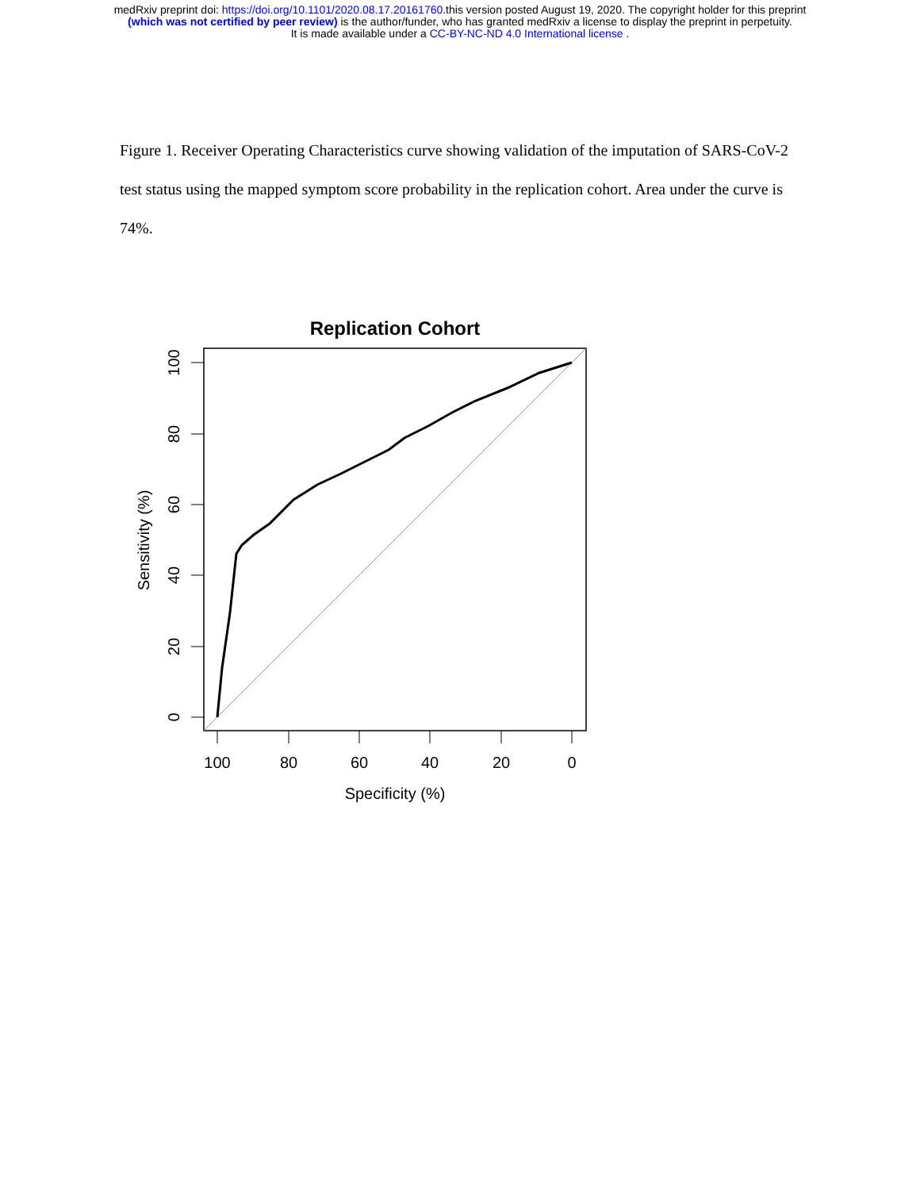medRxiv preprint doi: https://doi.org/10.1101/2020.08.17.20161760.this version posted August 19, 2020. The copyright holder for this preprint
(which was not certified by peer review) is the author/funder, who has granted medRxiv a license to display the preprint in perpetuity.
It is made available under a CC-BY-NC-ND 4.0 International license .
Figure 1. Receiver Operating Characteristics curve showing validation of the imputation of SARS-CoV-2 test status using the mapped symptom score probability in the replication cohort. Area under the curve is 74%.
Replication Cohort
100
80
60
40
20
0
Specificity (%)
0
20
40
60
80
100
Sensitivity (%)